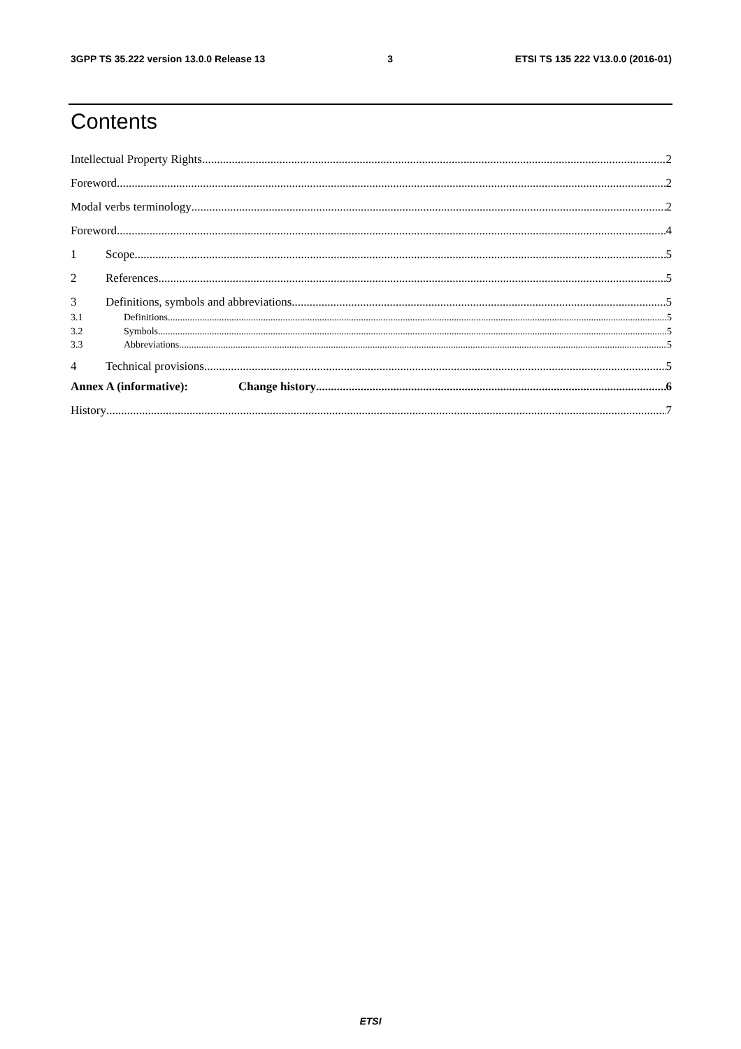3GPP TS 35.222 version 13.0.0 Release 13 3 ETSI TS 135 222 V13.0.0 (2016-01)
Contents
Intellectual Property Rights 2
Foreword 2
Modal verbs terminology 2
Foreword 4
1 Scope 5
2 References 5
3 Definitions, symbols and abbreviations 5
3.1 Definitions 5
3.2 Symbols 5
3.3 Abbreviations 5
4 Technical provisions 5
Annex A (informative): Change history 6
History 7
ETSI